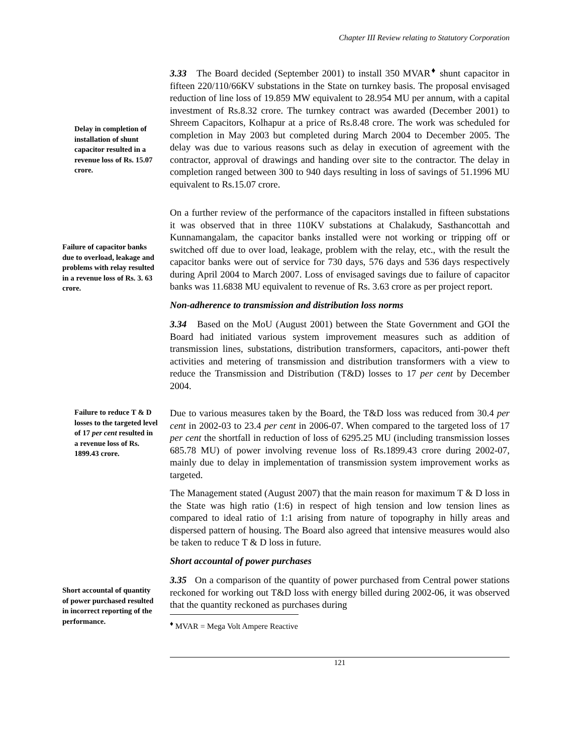Chapter III Review relating to Statutory Corporation
Delay in completion of installation of shunt capacitor resulted in a revenue loss of Rs. 15.07 crore.
3.33 The Board decided (September 2001) to install 350 MVAR<sup>♦</sup> shunt capacitor in fifteen 220/110/66KV substations in the State on turnkey basis. The proposal envisaged reduction of line loss of 19.859 MW equivalent to 28.954 MU per annum, with a capital investment of Rs.8.32 crore. The turnkey contract was awarded (December 2001) to Shreem Capacitors, Kolhapur at a price of Rs.8.48 crore. The work was scheduled for completion in May 2003 but completed during March 2004 to December 2005. The delay was due to various reasons such as delay in execution of agreement with the contractor, approval of drawings and handing over site to the contractor. The delay in completion ranged between 300 to 940 days resulting in loss of savings of 51.1996 MU equivalent to Rs.15.07 crore.
Failure of capacitor banks due to overload, leakage and problems with relay resulted in a revenue loss of Rs. 3. 63 crore.
On a further review of the performance of the capacitors installed in fifteen substations it was observed that in three 110KV substations at Chalakudy, Sasthancottah and Kunnamangalam, the capacitor banks installed were not working or tripping off or switched off due to over load, leakage, problem with the relay, etc., with the result the capacitor banks were out of service for 730 days, 576 days and 536 days respectively during April 2004 to March 2007. Loss of envisaged savings due to failure of capacitor banks was 11.6838 MU equivalent to revenue of Rs. 3.63 crore as per project report.
Non-adherence to transmission and distribution loss norms
3.34 Based on the MoU (August 2001) between the State Government and GOI the Board had initiated various system improvement measures such as addition of transmission lines, substations, distribution transformers, capacitors, anti-power theft activities and metering of transmission and distribution transformers with a view to reduce the Transmission and Distribution (T&D) losses to 17 per cent by December 2004.
Failure to reduce T & D losses to the targeted level of 17 per cent resulted in a revenue loss of Rs. 1899.43 crore.
Due to various measures taken by the Board, the T&D loss was reduced from 30.4 per cent in 2002-03 to 23.4 per cent in 2006-07. When compared to the targeted loss of 17 per cent the shortfall in reduction of loss of 6295.25 MU (including transmission losses 685.78 MU) of power involving revenue loss of Rs.1899.43 crore during 2002-07, mainly due to delay in implementation of transmission system improvement works as targeted.
The Management stated (August 2007) that the main reason for maximum T & D loss in the State was high ratio (1:6) in respect of high tension and low tension lines as compared to ideal ratio of 1:1 arising from nature of topography in hilly areas and dispersed pattern of housing. The Board also agreed that intensive measures would also be taken to reduce T & D loss in future.
Short accountal of power purchases
Short accountal of quantity of power purchased resulted in incorrect reporting of the performance.
3.35 On a comparison of the quantity of power purchased from Central power stations reckoned for working out T&D loss with energy billed during 2002-06, it was observed that the quantity reckoned as purchases during
<sup>♦</sup> MVAR = Mega Volt Ampere Reactive
121